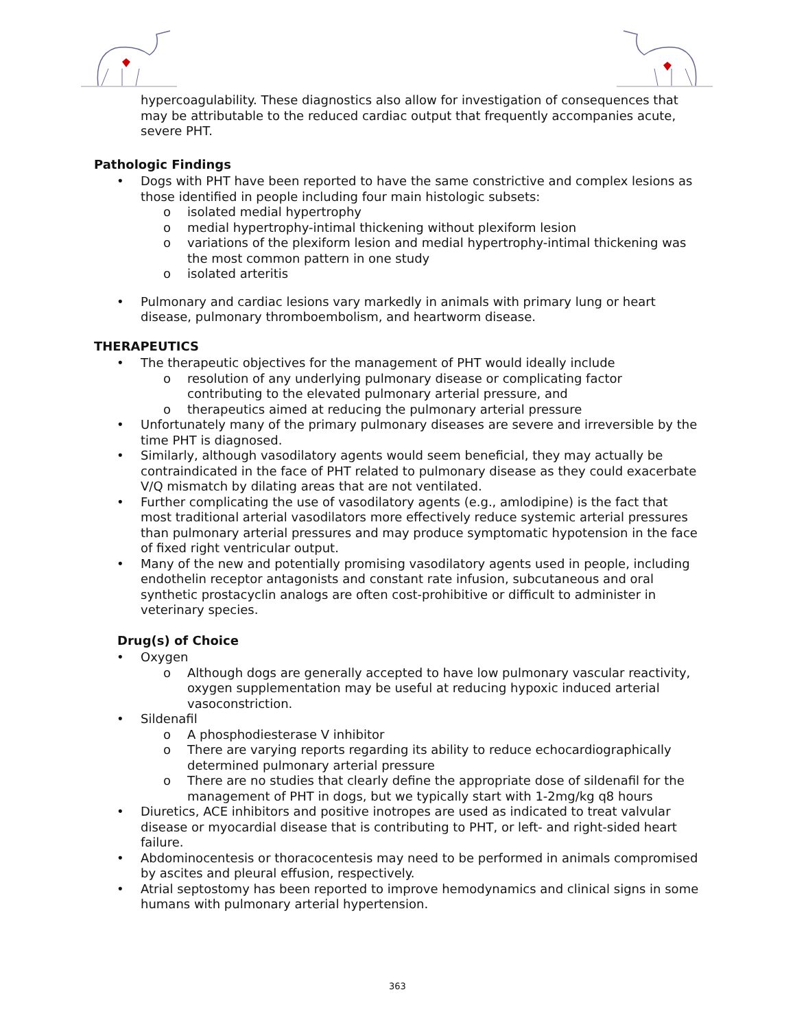hypercoagulability. These diagnostics also allow for investigation of consequences that may be attributable to the reduced cardiac output that frequently accompanies acute, severe PHT.
Pathologic Findings
• Dogs with PHT have been reported to have the same constrictive and complex lesions as those identified in people including four main histologic subsets:
o isolated medial hypertrophy
o medial hypertrophy-intimal thickening without plexiform lesion
o variations of the plexiform lesion and medial hypertrophy-intimal thickening was the most common pattern in one study
o isolated arteritis
• Pulmonary and cardiac lesions vary markedly in animals with primary lung or heart disease, pulmonary thromboembolism, and heartworm disease.
THERAPEUTICS
• The therapeutic objectives for the management of PHT would ideally include
o resolution of any underlying pulmonary disease or complicating factor contributing to the elevated pulmonary arterial pressure, and
o therapeutics aimed at reducing the pulmonary arterial pressure
• Unfortunately many of the primary pulmonary diseases are severe and irreversible by the time PHT is diagnosed.
• Similarly, although vasodilatory agents would seem beneficial, they may actually be contraindicated in the face of PHT related to pulmonary disease as they could exacerbate V/Q mismatch by dilating areas that are not ventilated.
• Further complicating the use of vasodilatory agents (e.g., amlodipine) is the fact that most traditional arterial vasodilators more effectively reduce systemic arterial pressures than pulmonary arterial pressures and may produce symptomatic hypotension in the face of fixed right ventricular output.
• Many of the new and potentially promising vasodilatory agents used in people, including endothelin receptor antagonists and constant rate infusion, subcutaneous and oral synthetic prostacyclin analogs are often cost-prohibitive or difficult to administer in veterinary species.
Drug(s) of Choice
• Oxygen
o Although dogs are generally accepted to have low pulmonary vascular reactivity, oxygen supplementation may be useful at reducing hypoxic induced arterial vasoconstriction.
• Sildenafil
o A phosphodiesterase V inhibitor
o There are varying reports regarding its ability to reduce echocardiographically determined pulmonary arterial pressure
o There are no studies that clearly define the appropriate dose of sildenafil for the management of PHT in dogs, but we typically start with 1-2mg/kg q8 hours
• Diuretics, ACE inhibitors and positive inotropes are used as indicated to treat valvular disease or myocardial disease that is contributing to PHT, or left- and right-sided heart failure.
• Abdominocentesis or thoracocentesis may need to be performed in animals compromised by ascites and pleural effusion, respectively.
• Atrial septostomy has been reported to improve hemodynamics and clinical signs in some humans with pulmonary arterial hypertension.
363